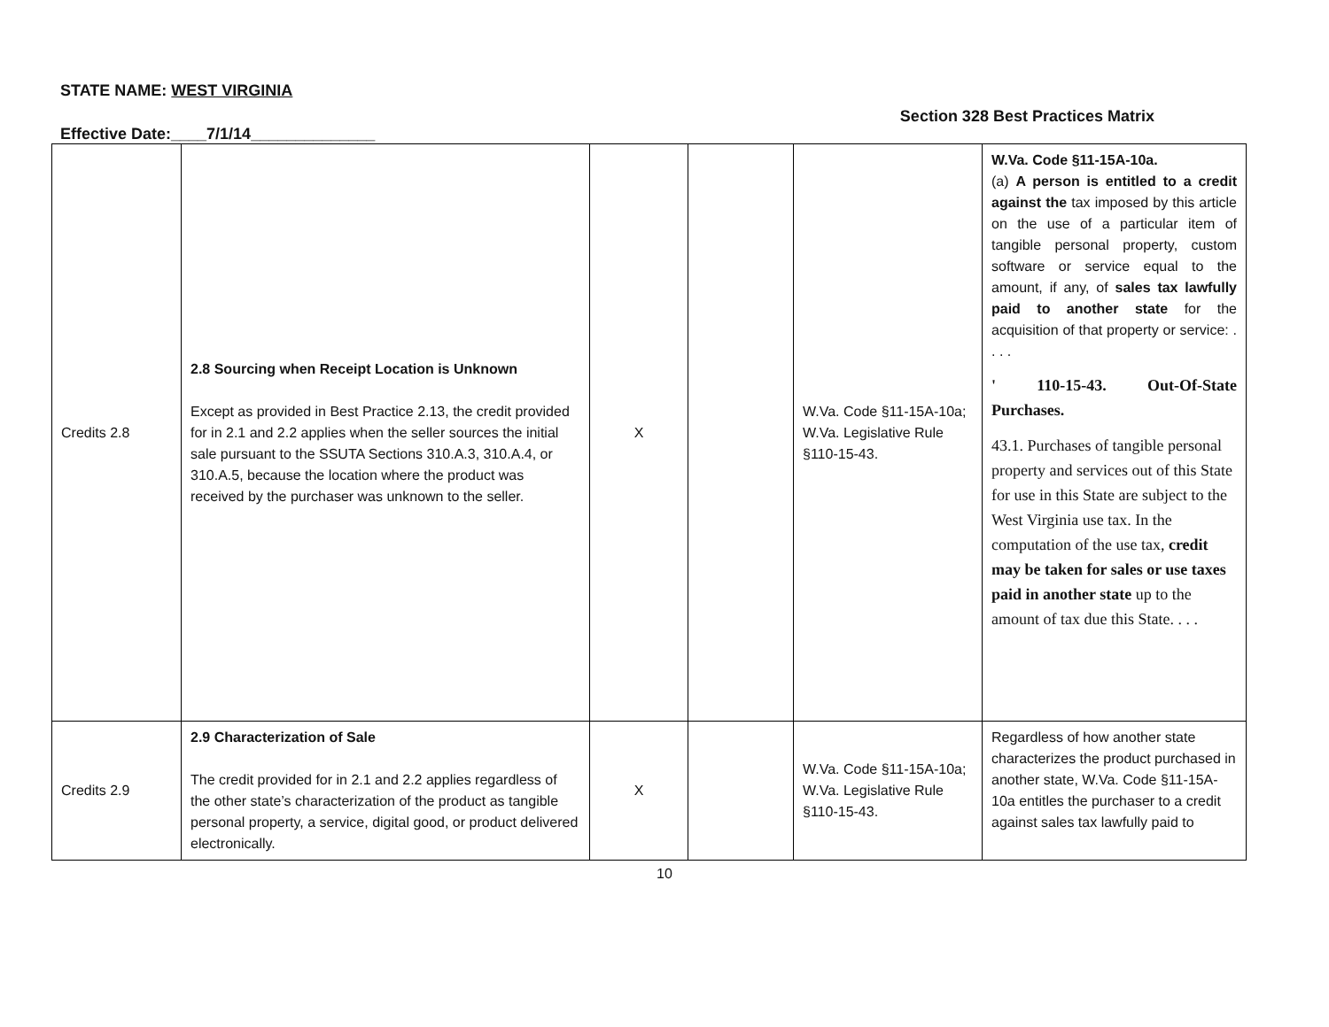STATE NAME: WEST VIRGINIA
Effective Date:____7/1/14______________
Section 328 Best Practices Matrix
| Credits 2.8 | 2.8 Sourcing when Receipt Location is Unknown Except as provided in Best Practice 2.13, the credit provided for in 2.1 and 2.2 applies when the seller sources the initial sale pursuant to the SSUTA Sections 310.A.3, 310.A.4, or 310.A.5, because the location where the product was received by the purchaser was unknown to the seller. | X | | W.Va. Code §11-15A-10a; W.Va. Legislative Rule §110-15-43. | W.Va. Code §11-15A-10a. (a) A person is entitled to a credit against the tax imposed by this article on the use of a particular item of tangible personal property, custom software or service equal to the amount, if any, of sales tax lawfully paid to another state for the acquisition of that property or service: . . . . ' 110-15-43. Out-Of-State Purchases. 43.1. Purchases of tangible personal property and services out of this State for use in this State are subject to the West Virginia use tax. In the computation of the use tax, credit may be taken for sales or use taxes paid in another state up to the amount of tax due this State. . . . |
| Credits 2.9 | 2.9 Characterization of Sale The credit provided for in 2.1 and 2.2 applies regardless of the other state’s characterization of the product as tangible personal property, a service, digital good, or product delivered electronically. | X | | W.Va. Code §11-15A-10a; W.Va. Legislative Rule §110-15-43. | Regardless of how another state characterizes the product purchased in another state, W.Va. Code §11-15A-10a entitles the purchaser to a credit against sales tax lawfully paid to |
10